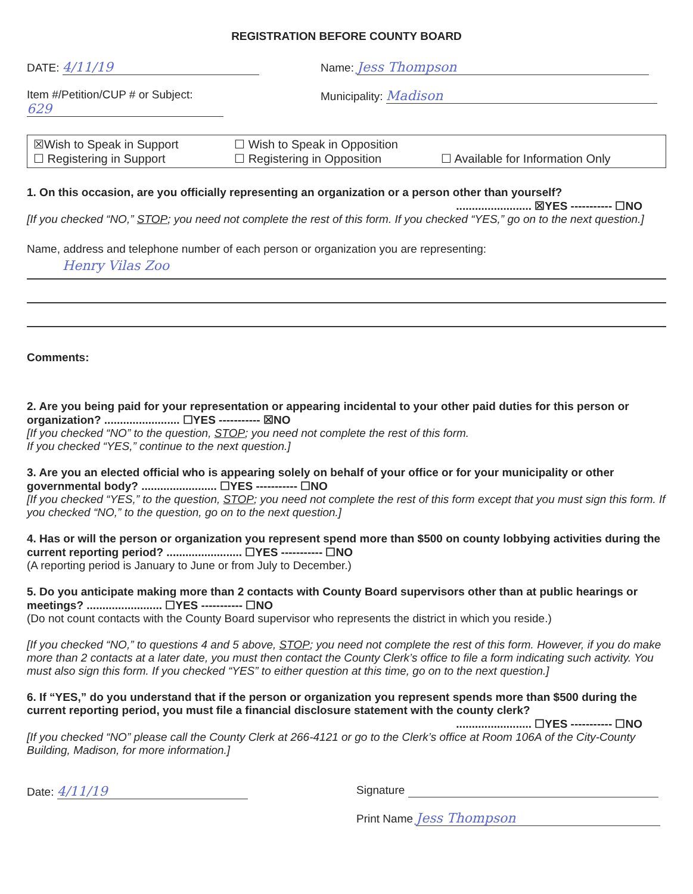REGISTRATION BEFORE COUNTY BOARD
DATE: 4/11/19
Item #/Petition/CUP # or Subject:
629
Name: Jess Thompson
Municipality: Madison
☒Wish to Speak in Support ☐ Wish to Speak in Opposition
☐ Registering in Support ☐ Registering in Opposition ☐ Available for Information Only
1. On this occasion, are you officially representing an organization or a person other than yourself?
........................ ☒YES ----------- ☐NO
[If you checked “NO,” STOP; you need not complete the rest of this form. If you checked “YES,” go on to the next question.]
Name, address and telephone number of each person or organization you are representing:
Henry Vilas Zoo
Comments:
2. Are you being paid for your representation or appearing incidental to your other paid duties for this person or organization? ........................ ☐YES ----------- ☒NO
[If you checked “NO” to the question, STOP; you need not complete the rest of this form.
If you checked “YES,” continue to the next question.]
3. Are you an elected official who is appearing solely on behalf of your office or for your municipality or other governmental body? ........................ ☐YES ----------- ☐NO
[If you checked “YES,” to the question, STOP; you need not complete the rest of this form except that you must sign this form. If you checked “NO,” to the question, go on to the next question.]
4. Has or will the person or organization you represent spend more than $500 on county lobbying activities during the current reporting period? ........................ ☐YES ----------- ☐NO
(A reporting period is January to June or from July to December.)
5. Do you anticipate making more than 2 contacts with County Board supervisors other than at public hearings or meetings? ........................ ☐YES ----------- ☐NO
(Do not count contacts with the County Board supervisor who represents the district in which you reside.)
[If you checked “NO,” to questions 4 and 5 above, STOP; you need not complete the rest of this form. However, if you do make more than 2 contacts at a later date, you must then contact the County Clerk’s office to file a form indicating such activity. You must also sign this form. If you checked “YES” to either question at this time, go on to the next question.]
6. If “YES,” do you understand that if the person or organization you represent spends more than $500 during the current reporting period, you must file a financial disclosure statement with the county clerk?
........................ ☐YES ----------- ☐NO
[If you checked “NO” please call the County Clerk at 266-4121 or go to the Clerk’s office at Room 106A of the City-County Building, Madison, for more information.]
Date: 4/11/19
Signature
Print Name Jess Thompson